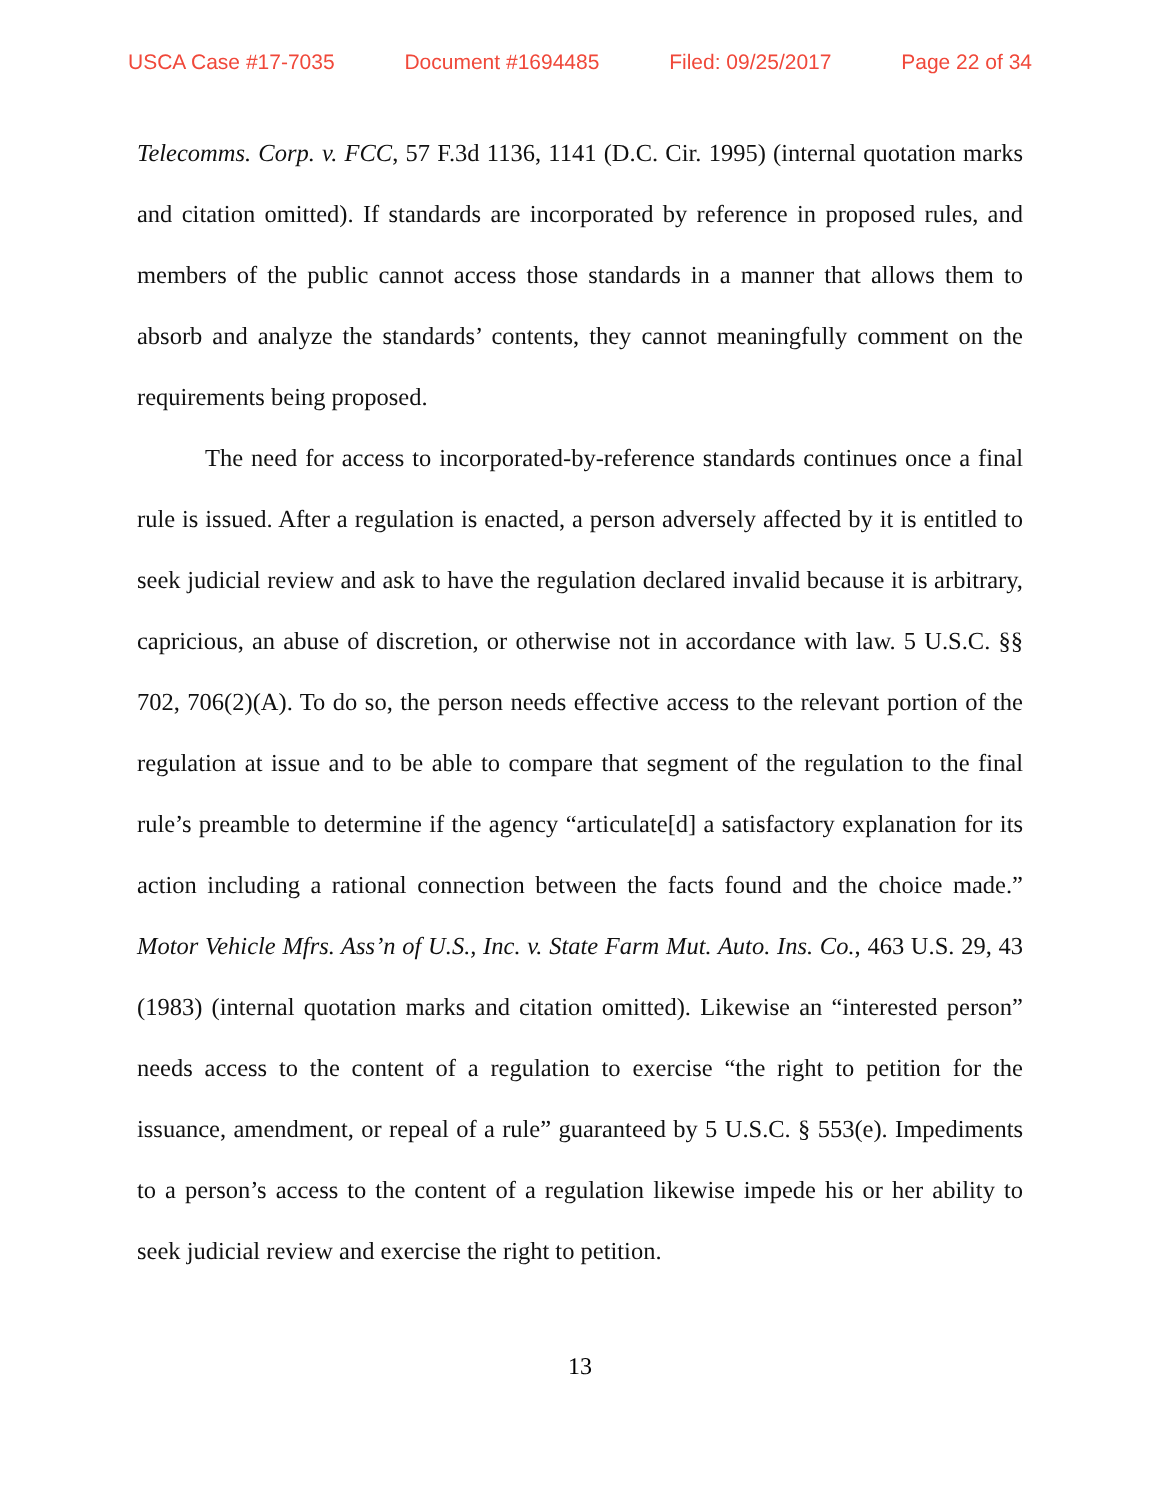USCA Case #17-7035 Document #1694485 Filed: 09/25/2017 Page 22 of 34
Telecomms. Corp. v. FCC, 57 F.3d 1136, 1141 (D.C. Cir. 1995) (internal quotation marks and citation omitted). If standards are incorporated by reference in proposed rules, and members of the public cannot access those standards in a manner that allows them to absorb and analyze the standards’ contents, they cannot meaningfully comment on the requirements being proposed.
The need for access to incorporated-by-reference standards continues once a final rule is issued. After a regulation is enacted, a person adversely affected by it is entitled to seek judicial review and ask to have the regulation declared invalid because it is arbitrary, capricious, an abuse of discretion, or otherwise not in accordance with law. 5 U.S.C. §§ 702, 706(2)(A). To do so, the person needs effective access to the relevant portion of the regulation at issue and to be able to compare that segment of the regulation to the final rule’s preamble to determine if the agency “articulate[d] a satisfactory explanation for its action including a rational connection between the facts found and the choice made.” Motor Vehicle Mfrs. Ass’n of U.S., Inc. v. State Farm Mut. Auto. Ins. Co., 463 U.S. 29, 43 (1983) (internal quotation marks and citation omitted). Likewise an “interested person” needs access to the content of a regulation to exercise “the right to petition for the issuance, amendment, or repeal of a rule” guaranteed by 5 U.S.C. § 553(e). Impediments to a person’s access to the content of a regulation likewise impede his or her ability to seek judicial review and exercise the right to petition.
13